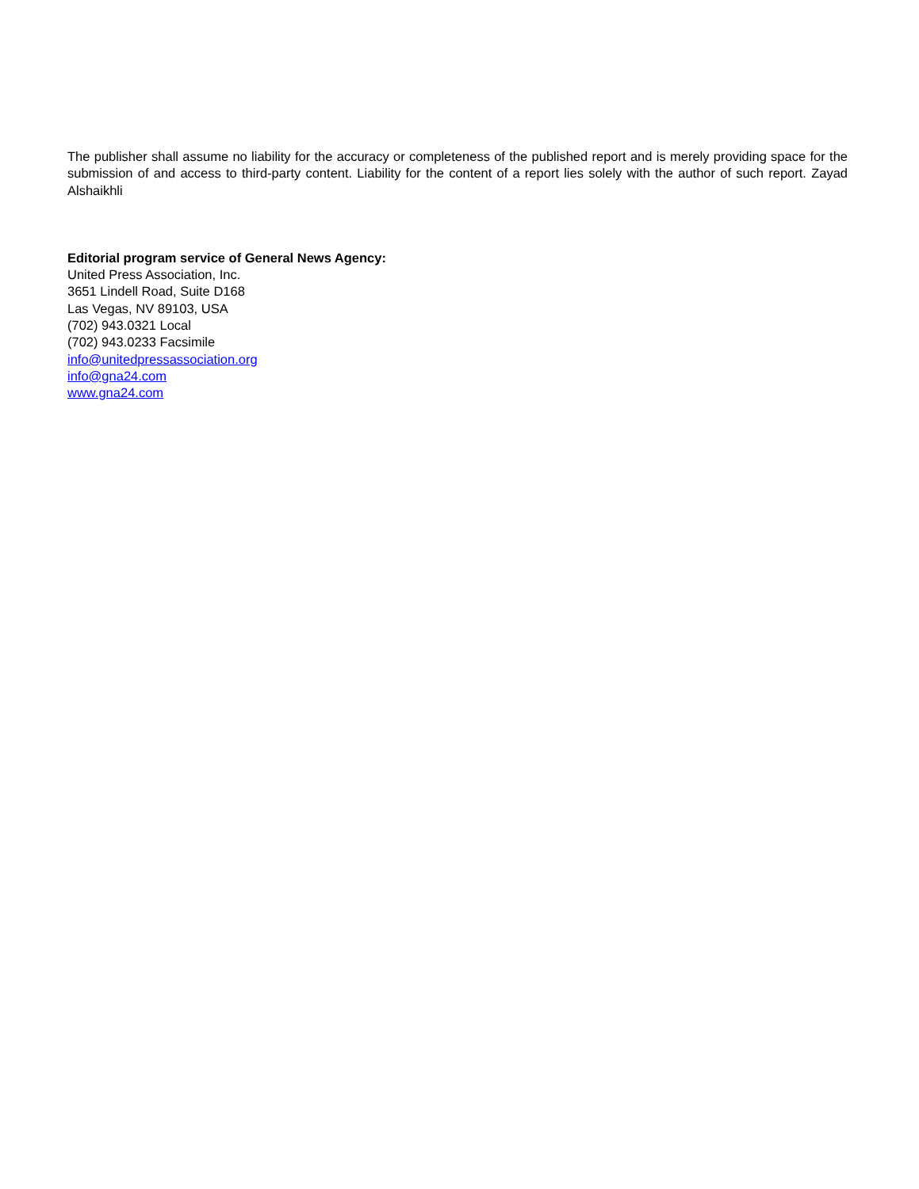The publisher shall assume no liability for the accuracy or completeness of the published report and is merely providing space for the submission of and access to third-party content. Liability for the content of a report lies solely with the author of such report. Zayad Alshaikhli
Editorial program service of General News Agency:
United Press Association, Inc.
3651 Lindell Road, Suite D168
Las Vegas, NV 89103, USA
(702) 943.0321 Local
(702) 943.0233 Facsimile
info@unitedpressassociation.org
info@gna24.com
www.gna24.com